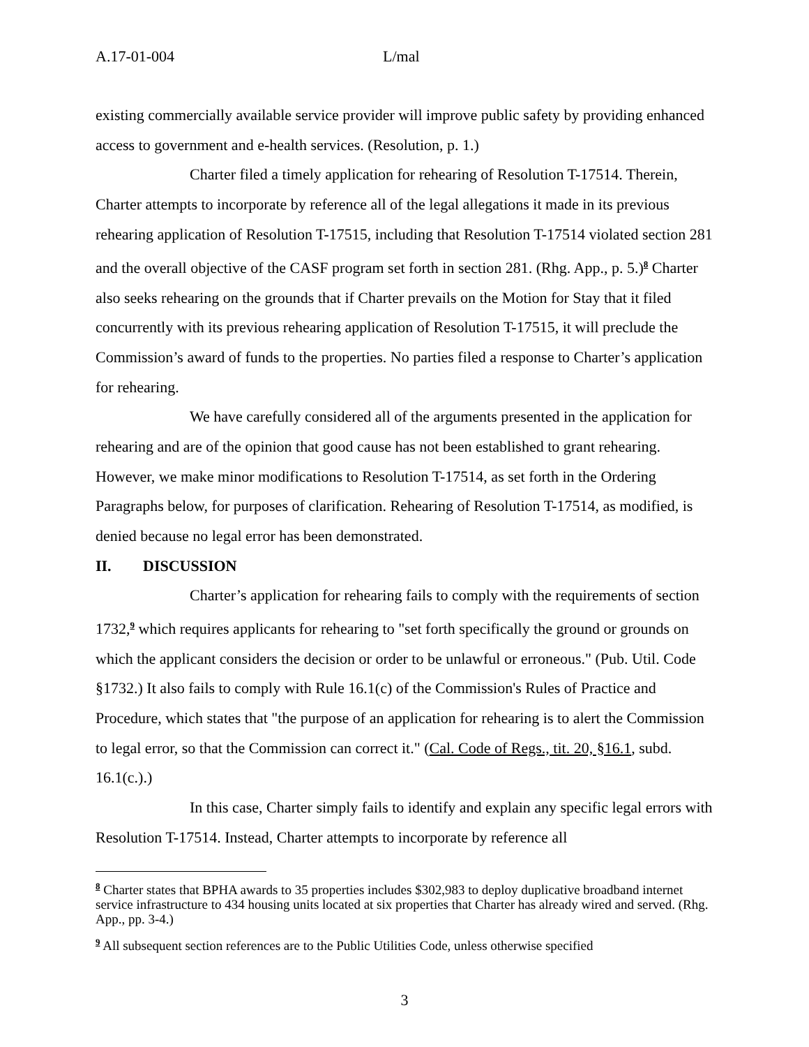A.17-01-004 L/mal
existing commercially available service provider will improve public safety by providing enhanced access to government and e-health services. (Resolution, p. 1.)
Charter filed a timely application for rehearing of Resolution T-17514. Therein, Charter attempts to incorporate by reference all of the legal allegations it made in its previous rehearing application of Resolution T-17515, including that Resolution T-17514 violated section 281 and the overall objective of the CASF program set forth in section 281. (Rhg. App., p. 5.)<sup>8</sup> Charter also seeks rehearing on the grounds that if Charter prevails on the Motion for Stay that it filed concurrently with its previous rehearing application of Resolution T-17515, it will preclude the Commission’s award of funds to the properties. No parties filed a response to Charter’s application for rehearing.
We have carefully considered all of the arguments presented in the application for rehearing and are of the opinion that good cause has not been established to grant rehearing. However, we make minor modifications to Resolution T-17514, as set forth in the Ordering Paragraphs below, for purposes of clarification. Rehearing of Resolution T-17514, as modified, is denied because no legal error has been demonstrated.
II. DISCUSSION
Charter’s application for rehearing fails to comply with the requirements of section 1732,<sup>9</sup> which requires applicants for rehearing to "set forth specifically the ground or grounds on which the applicant considers the decision or order to be unlawful or erroneous." (Pub. Util. Code §1732.) It also fails to comply with Rule 16.1(c) of the Commission's Rules of Practice and Procedure, which states that "the purpose of an application for rehearing is to alert the Commission to legal error, so that the Commission can correct it." (Cal. Code of Regs., tit. 20, §16.1, subd. 16.1(c.).)
In this case, Charter simply fails to identify and explain any specific legal errors with Resolution T-17514. Instead, Charter attempts to incorporate by reference all
<sup>8</sup> Charter states that BPHA awards to 35 properties includes $302,983 to deploy duplicative broadband internet service infrastructure to 434 housing units located at six properties that Charter has already wired and served. (Rhg. App., pp. 3-4.)
<sup>9</sup> All subsequent section references are to the Public Utilities Code, unless otherwise specified
3